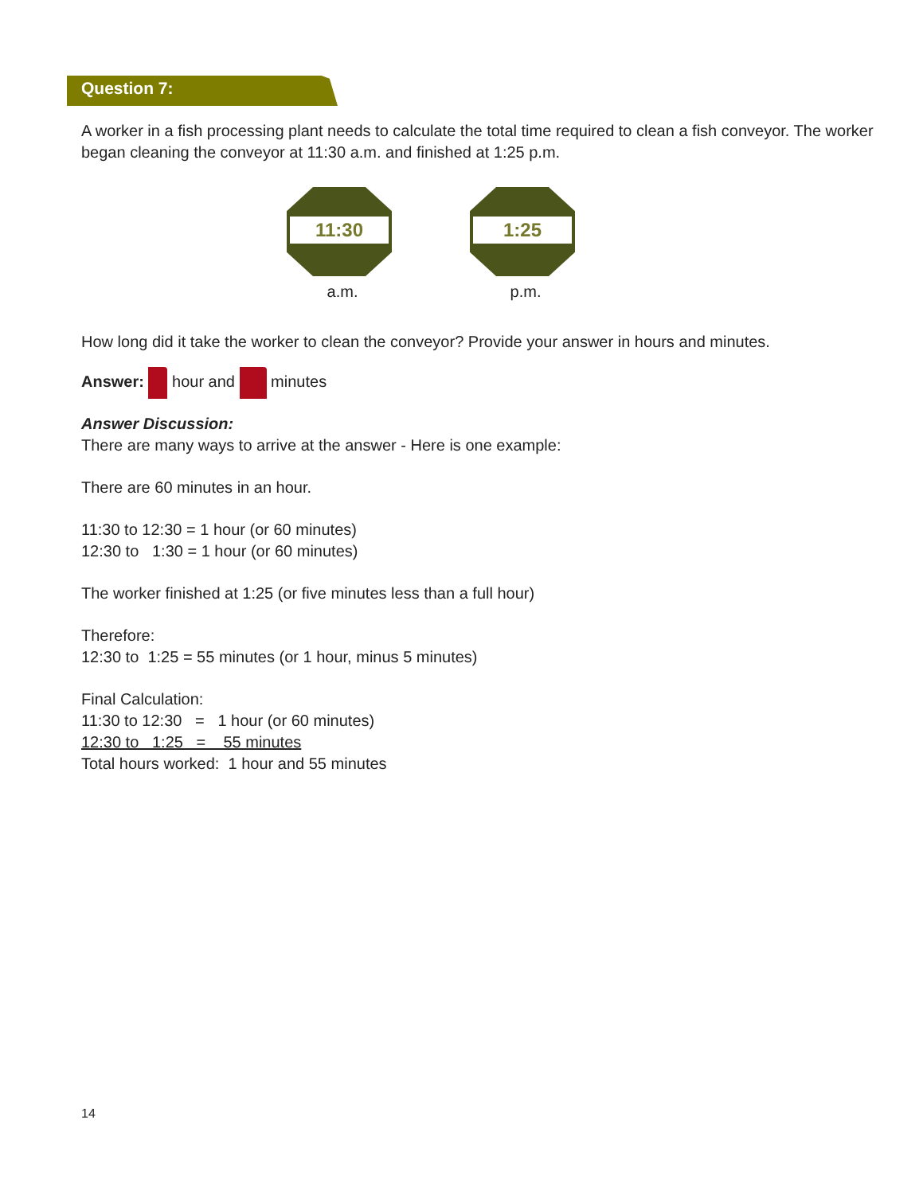Question 7:
A worker in a fish processing plant needs to calculate the total time required to clean a fish conveyor. The worker began cleaning the conveyor at 11:30 a.m. and finished at 1:25 p.m.
11:30
a.m.
1:25
p.m.
How long did it take the worker to clean the conveyor? Provide your answer in hours and minutes.
Answer: hour and minutes
Answer Discussion:
There are many ways to arrive at the answer - Here is one example:
There are 60 minutes in an hour.
11:30 to 12:30 = 1 hour (or 60 minutes)
12:30 to 1:30 = 1 hour (or 60 minutes)
The worker finished at 1:25 (or five minutes less than a full hour)
Therefore:
12:30 to 1:25 = 55 minutes (or 1 hour, minus 5 minutes)
Final Calculation:
11:30 to 12:30 = 1 hour (or 60 minutes)
12:30 to 1:25 = 55 minutes
Total hours worked: 1 hour and 55 minutes
14